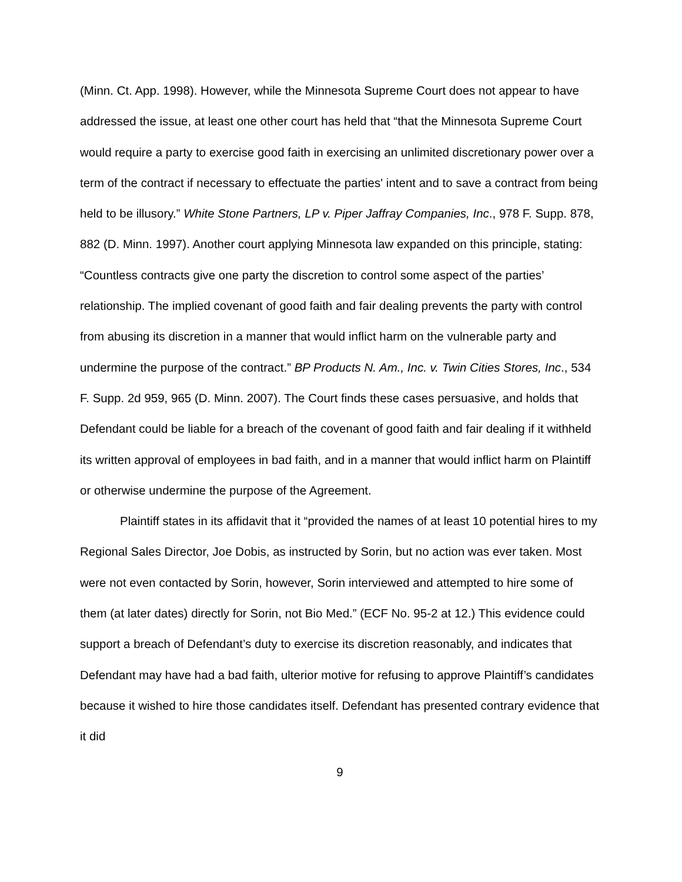(Minn. Ct. App. 1998). However, while the Minnesota Supreme Court does not appear to have addressed the issue, at least one other court has held that “that the Minnesota Supreme Court would require a party to exercise good faith in exercising an unlimited discretionary power over a term of the contract if necessary to effectuate the parties' intent and to save a contract from being held to be illusory.” White Stone Partners, LP v. Piper Jaffray Companies, Inc., 978 F. Supp. 878, 882 (D. Minn. 1997). Another court applying Minnesota law expanded on this principle, stating: “Countless contracts give one party the discretion to control some aspect of the parties’ relationship. The implied covenant of good faith and fair dealing prevents the party with control from abusing its discretion in a manner that would inflict harm on the vulnerable party and undermine the purpose of the contract.” BP Products N. Am., Inc. v. Twin Cities Stores, Inc., 534 F. Supp. 2d 959, 965 (D. Minn. 2007). The Court finds these cases persuasive, and holds that Defendant could be liable for a breach of the covenant of good faith and fair dealing if it withheld its written approval of employees in bad faith, and in a manner that would inflict harm on Plaintiff or otherwise undermine the purpose of the Agreement.
Plaintiff states in its affidavit that it “provided the names of at least 10 potential hires to my Regional Sales Director, Joe Dobis, as instructed by Sorin, but no action was ever taken. Most were not even contacted by Sorin, however, Sorin interviewed and attempted to hire some of them (at later dates) directly for Sorin, not Bio Med.” (ECF No. 95-2 at 12.) This evidence could support a breach of Defendant’s duty to exercise its discretion reasonably, and indicates that Defendant may have had a bad faith, ulterior motive for refusing to approve Plaintiff’s candidates because it wished to hire those candidates itself. Defendant has presented contrary evidence that it did
9